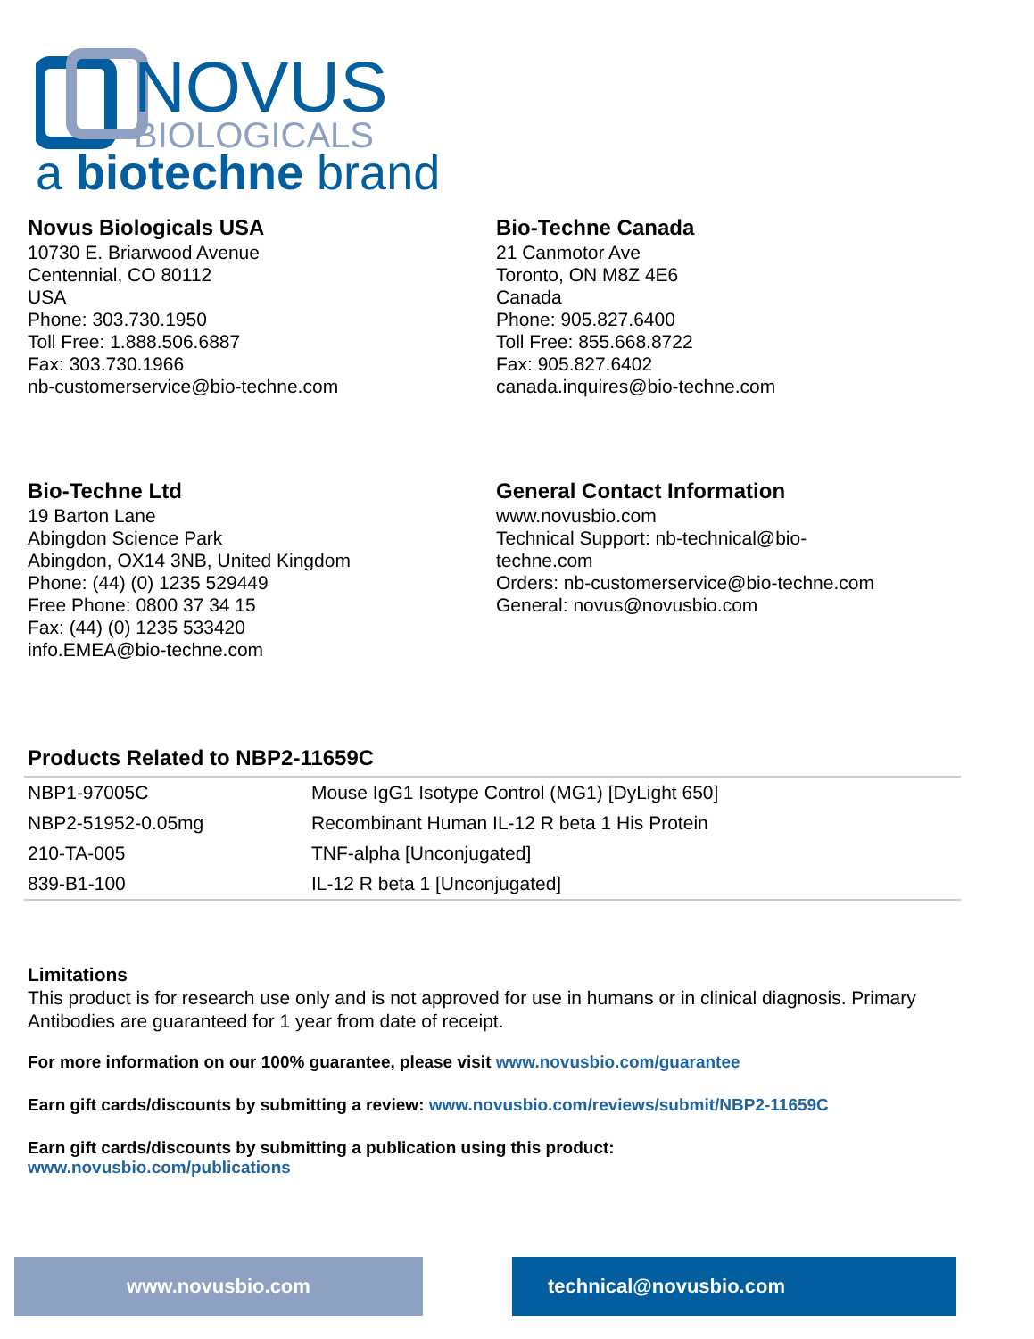NOVUS
BIOLOGICALS
a biotechne brand
Novus Biologicals USA
10730 E. Briarwood Avenue
Centennial, CO 80112
USA
Phone: 303.730.1950
Toll Free: 1.888.506.6887
Fax: 303.730.1966
nb-customerservice@bio-techne.com
Bio-Techne Canada
21 Canmotor Ave
Toronto, ON M8Z 4E6
Canada
Phone: 905.827.6400
Toll Free: 855.668.8722
Fax: 905.827.6402
canada.inquires@bio-techne.com
Bio-Techne Ltd
19 Barton Lane
Abingdon Science Park
Abingdon, OX14 3NB, United Kingdom
Phone: (44) (0) 1235 529449
Free Phone: 0800 37 34 15
Fax: (44) (0) 1235 533420
info.EMEA@bio-techne.com
General Contact Information
www.novusbio.com
Technical Support: nb-technical@bio-
techne.com
Orders: nb-customerservice@bio-techne.com
General: novus@novusbio.com
Products Related to NBP2-11659C
| NBP1-97005C | Mouse IgG1 Isotype Control (MG1) [DyLight 650] |
| NBP2-51952-0.05mg | Recombinant Human IL-12 R beta 1 His Protein |
| 210-TA-005 | TNF-alpha [Unconjugated] |
| 839-B1-100 | IL-12 R beta 1 [Unconjugated] |
Limitations
This product is for research use only and is not approved for use in humans or in clinical diagnosis. Primary Antibodies are guaranteed for 1 year from date of receipt.
For more information on our 100% guarantee, please visit www.novusbio.com/guarantee
Earn gift cards/discounts by submitting a review: www.novusbio.com/reviews/submit/NBP2-11659C
Earn gift cards/discounts by submitting a publication using this product:
www.novusbio.com/publications
www.novusbio.com technical@novusbio.com